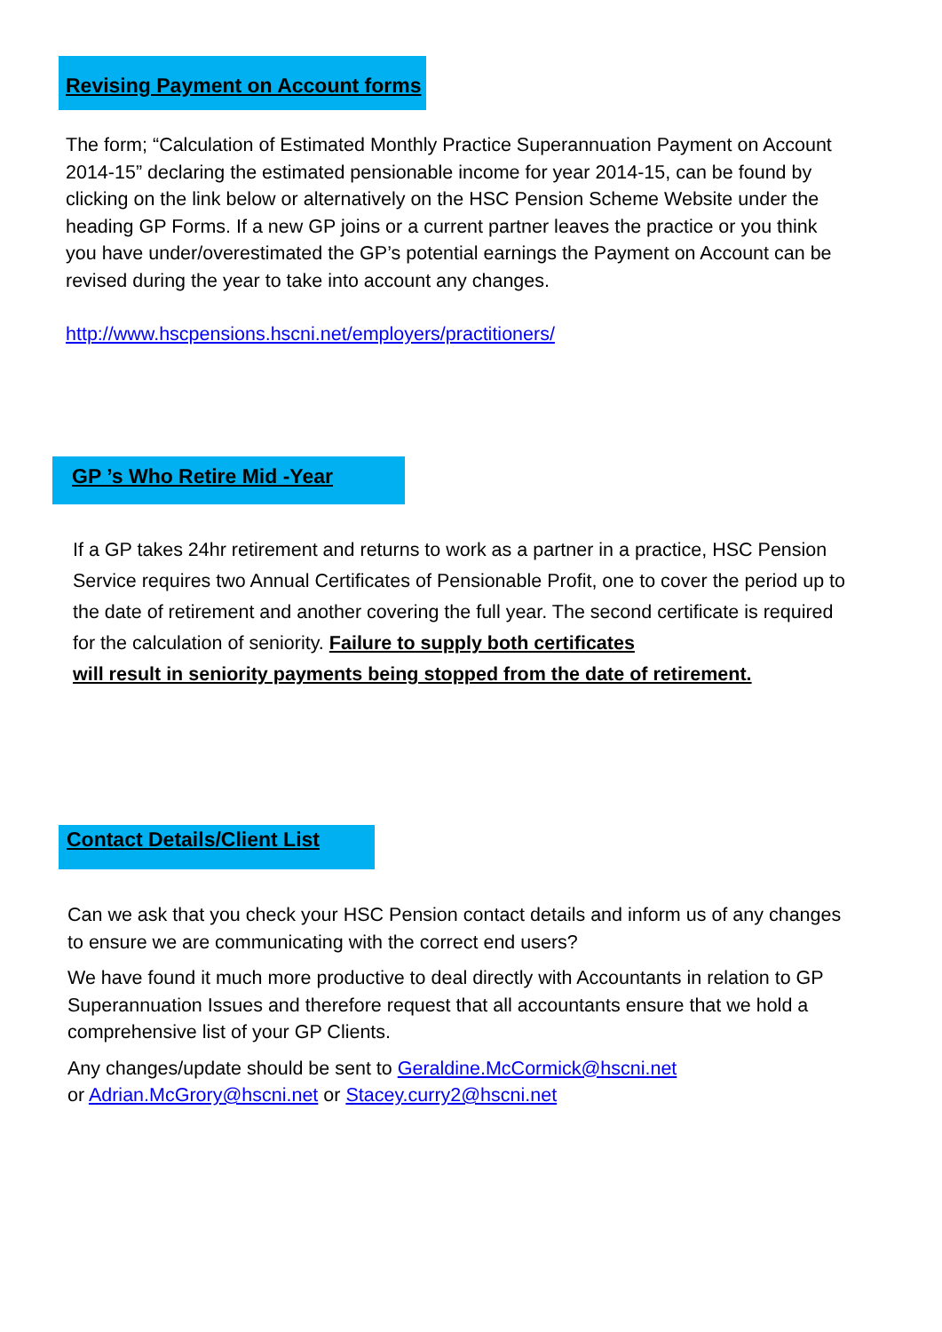Revising Payment on Account forms
The form; “Calculation of Estimated Monthly Practice Superannuation Payment on Account 2014-15” declaring the estimated pensionable income for year 2014-15, can be found by clicking on the link below or alternatively on the HSC Pension Scheme Website under the heading GP Forms. If a new GP joins or a current partner leaves the practice or you think you have under/overestimated the GP’s potential earnings the Payment on Account can be revised during the year to take into account any changes.
http://www.hscpensions.hscni.net/employers/practitioners/
GP ’s Who Retire Mid -Year
If a GP takes 24hr retirement and returns to work as a partner in a practice, HSC Pension Service requires two Annual Certificates of Pensionable Profit, one to cover the period up to the date of retirement and another covering the full year. The second certificate is required for the calculation of seniority. Failure to supply both certificates
will result in seniority payments being stopped from the date of retirement.
Contact Details/Client List
Can we ask that you check your HSC Pension contact details and inform us of any changes to ensure we are communicating with the correct end users?
We have found it much more productive to deal directly with Accountants in relation to GP Superannuation Issues and therefore request that all accountants ensure that we hold a comprehensive list of your GP Clients.
Any changes/update should be sent to Geraldine.McCormick@hscni.net
or Adrian.McGrory@hscni.net or Stacey.curry2@hscni.net